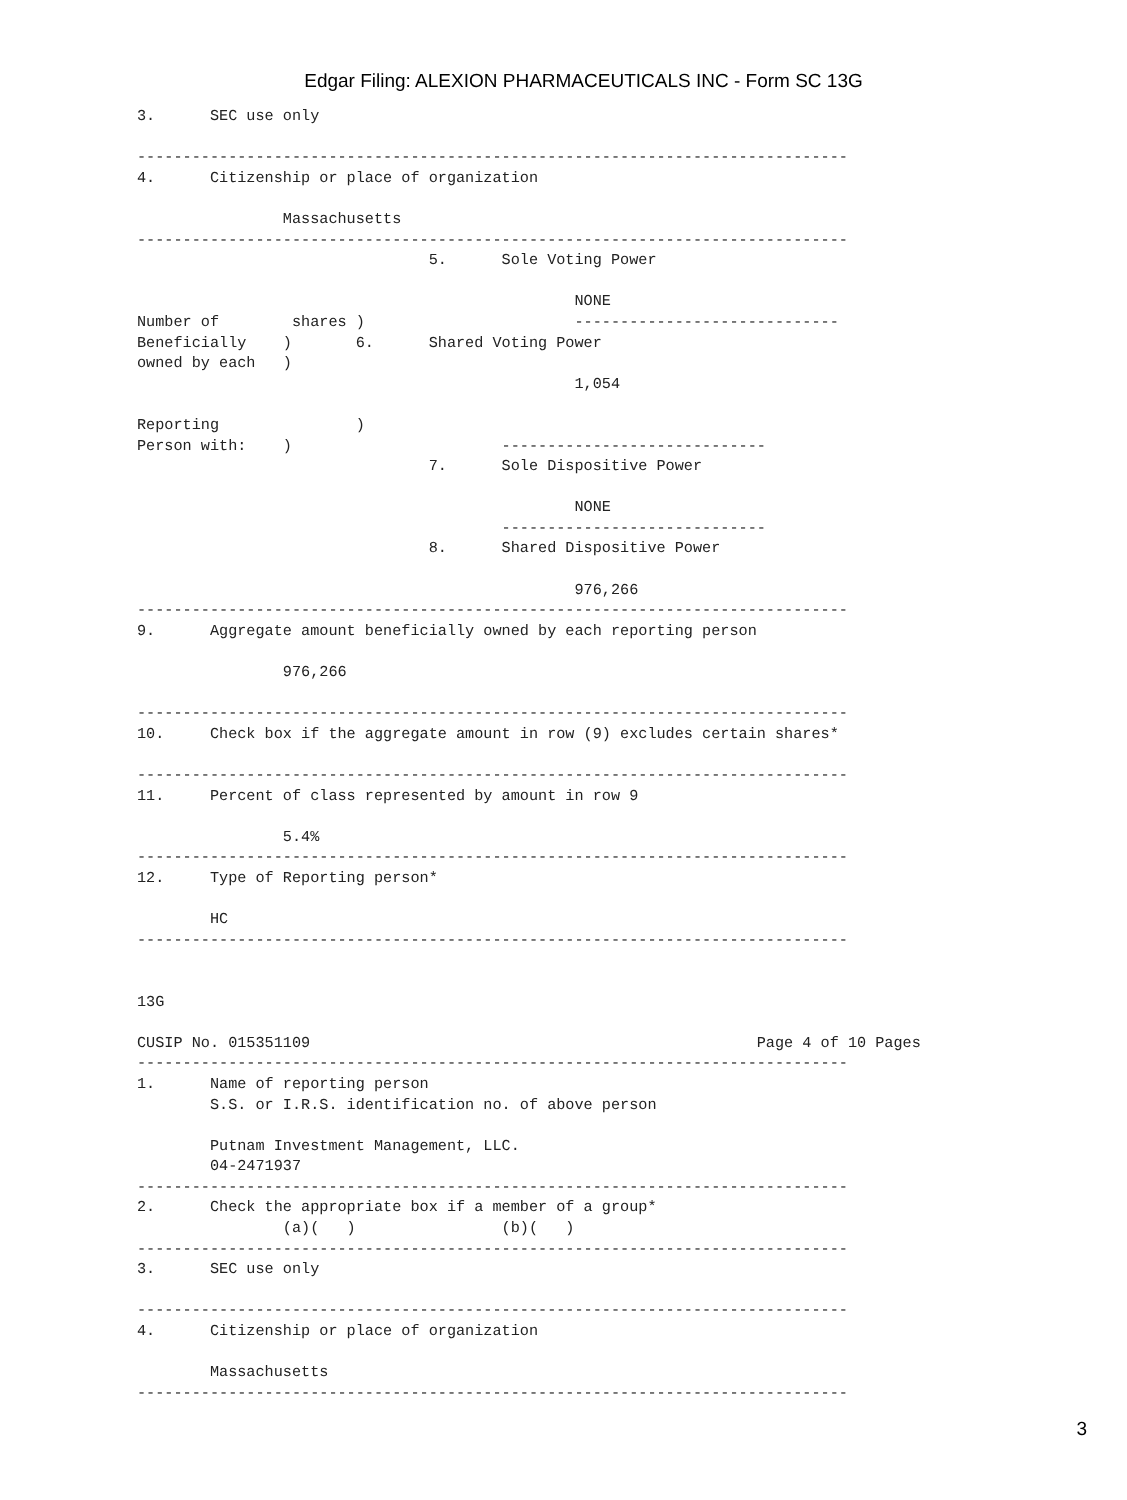Edgar Filing: ALEXION PHARMACEUTICALS INC - Form SC 13G
3.      SEC use only

------------------------------------------------------------------------------
4.      Citizenship or place of organization

                Massachusetts
------------------------------------------------------------------------------
                                5.      Sole Voting Power

                                                NONE
Number of        shares )                       -----------------------------
Beneficially    )       6.      Shared Voting Power
owned by each   )
                                                1,054

Reporting               )
Person with:    )                       -----------------------------
                                7.      Sole Dispositive Power

                                                NONE
                                        -----------------------------
                                8.      Shared Dispositive Power

                                                976,266
------------------------------------------------------------------------------
9.      Aggregate amount beneficially owned by each reporting person

                976,266

------------------------------------------------------------------------------
10.     Check box if the aggregate amount in row (9) excludes certain shares*

------------------------------------------------------------------------------
11.     Percent of class represented by amount in row 9

                5.4%
------------------------------------------------------------------------------
12.     Type of Reporting person*

        HC
------------------------------------------------------------------------------


13G

CUSIP No. 015351109                                                 Page 4 of 10 Pages
------------------------------------------------------------------------------
1.      Name of reporting person
        S.S. or I.R.S. identification no. of above person

        Putnam Investment Management, LLC.
        04-2471937
------------------------------------------------------------------------------
2.      Check the appropriate box if a member of a group*
                (a)(   )                (b)(   )
------------------------------------------------------------------------------
3.      SEC use only

------------------------------------------------------------------------------
4.      Citizenship or place of organization

        Massachusetts
------------------------------------------------------------------------------
3